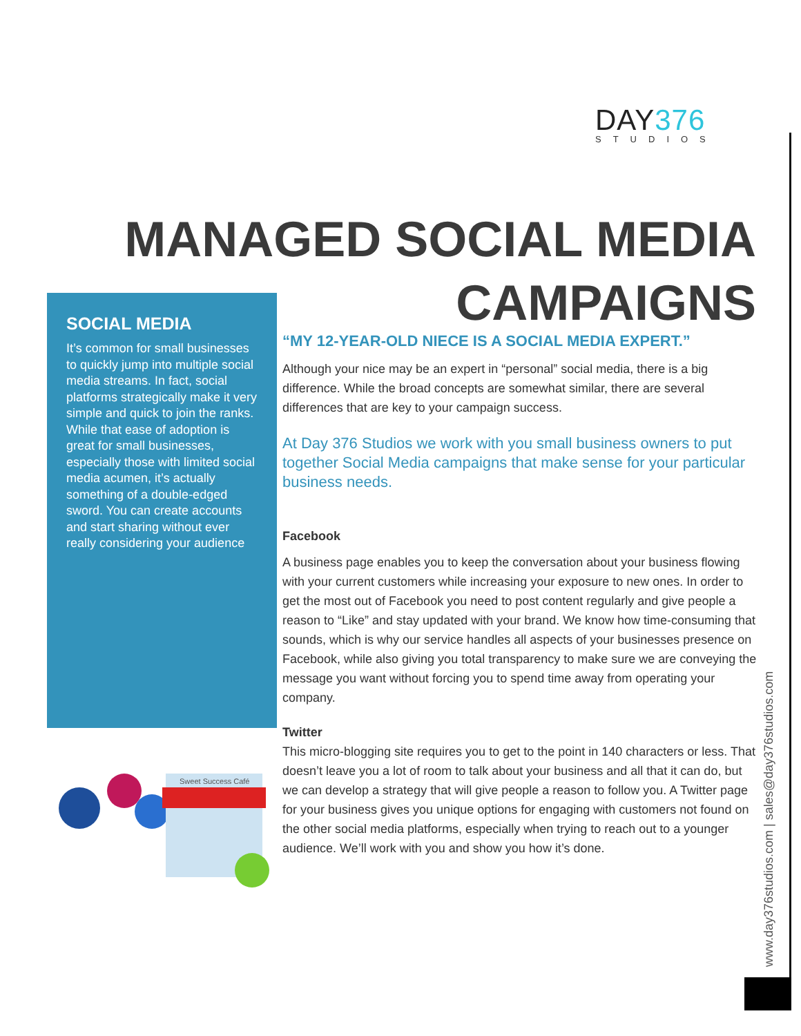DAY376
STUDIOS
MANAGED SOCIAL MEDIA CAMPAIGNS
SOCIAL MEDIA
It’s common for small businesses to quickly jump into multiple social media streams. In fact, social platforms strategically make it very simple and quick to join the ranks. While that ease of adoption is great for small businesses, especially those with limited social media acumen, it’s actually something of a double-edged sword. You can create accounts and start sharing without ever really considering your audience
Sweet Success Café
“MY 12-YEAR-OLD NIECE IS A SOCIAL MEDIA EXPERT.”
Although your nice may be an expert in “personal” social media, there is a big difference. While the broad concepts are somewhat similar, there are several differences that are key to your campaign success.
At Day 376 Studios we work with you small business owners to put together Social Media campaigns that make sense for your particular business needs.
Facebook
A business page enables you to keep the conversation about your business flowing with your current customers while increasing your exposure to new ones. In order to get the most out of Facebook you need to post content regularly and give people a reason to “Like” and stay updated with your brand. We know how time-consuming that sounds, which is why our service handles all aspects of your businesses presence on Facebook, while also giving you total transparency to make sure we are conveying the message you want without forcing you to spend time away from operating your company.
Twitter
This micro-blogging site requires you to get to the point in 140 characters or less. That doesn’t leave you a lot of room to talk about your business and all that it can do, but we can develop a strategy that will give people a reason to follow you. A Twitter page for your business gives you unique options for engaging with customers not found on the other social media platforms, especially when trying to reach out to a younger audience. We’ll work with you and show you how it’s done.
www.day376studios.com | sales@day376studios.com